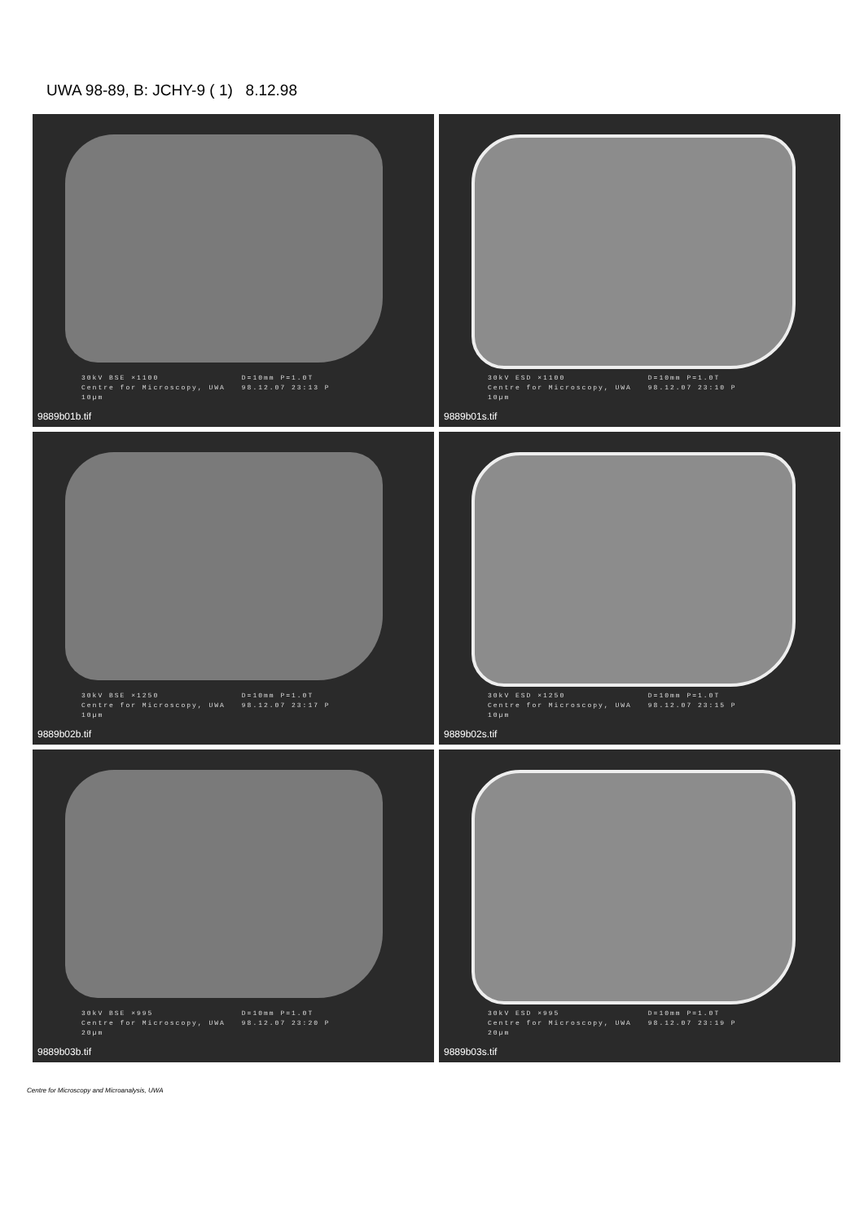UWA 98-89, B: JCHY-9 ( 1) 8.12.98
30kV BSE ×1100 D=10mm P=1.0T
Centre for Microscopy, UWA 98.12.07 23:13 P
10µm
9889b01b.tif
30kV ESD ×1100 D=10mm P=1.0T
Centre for Microscopy, UWA 98.12.07 23:10 P
10µm
9889b01s.tif
30kV BSE ×1250 D=10mm P=1.0T
Centre for Microscopy, UWA 98.12.07 23:17 P
10µm
9889b02b.tif
30kV ESD ×1250 D=10mm P=1.0T
Centre for Microscopy, UWA 98.12.07 23:15 P
10µm
9889b02s.tif
30kV BSE ×995 D=10mm P=1.0T
Centre for Microscopy, UWA 98.12.07 23:20 P
20µm
9889b03b.tif
30kV ESD ×995 D=10mm P=1.0T
Centre for Microscopy, UWA 98.12.07 23:19 P
20µm
9889b03s.tif
Centre for Microscopy and Microanalysis, UWA